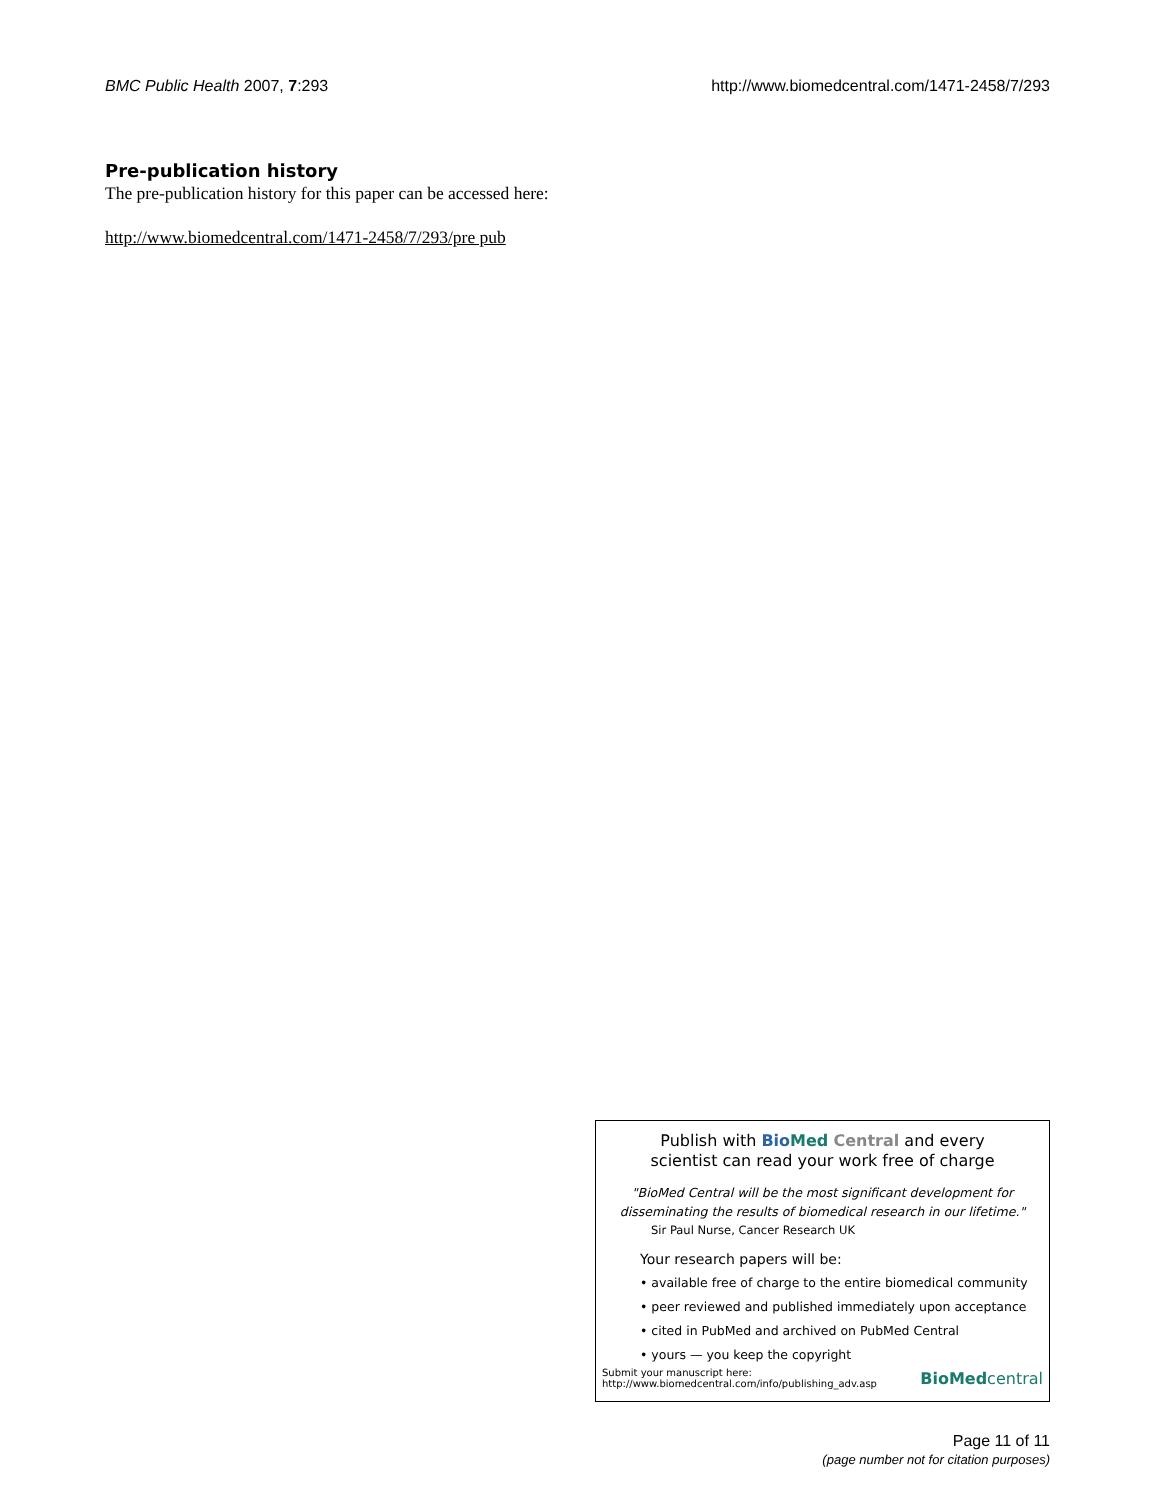BMC Public Health 2007, 7:293 http://www.biomedcentral.com/1471-2458/7/293
Pre-publication history
The pre-publication history for this paper can be accessed here:
http://www.biomedcentral.com/1471-2458/7/293/pre pub
Publish with Bio Med Central and every
scientist can read your work free of charge
"BioMed Central will be the most significant development for
disseminating the results of biomedical research in our lifetime."
Sir Paul Nurse, Cancer Research UK
Your research papers will be:
• available free of charge to the entire biomedical community
• peer reviewed and published immediately upon acceptance
• cited in PubMed and archived on PubMed Central
• yours — you keep the copyright
Submit your manuscript here:
http://www.biomedcentral.com/info/publishing_adv.asp BioMed central
Page 11 of 11
(page number not for citation purposes)